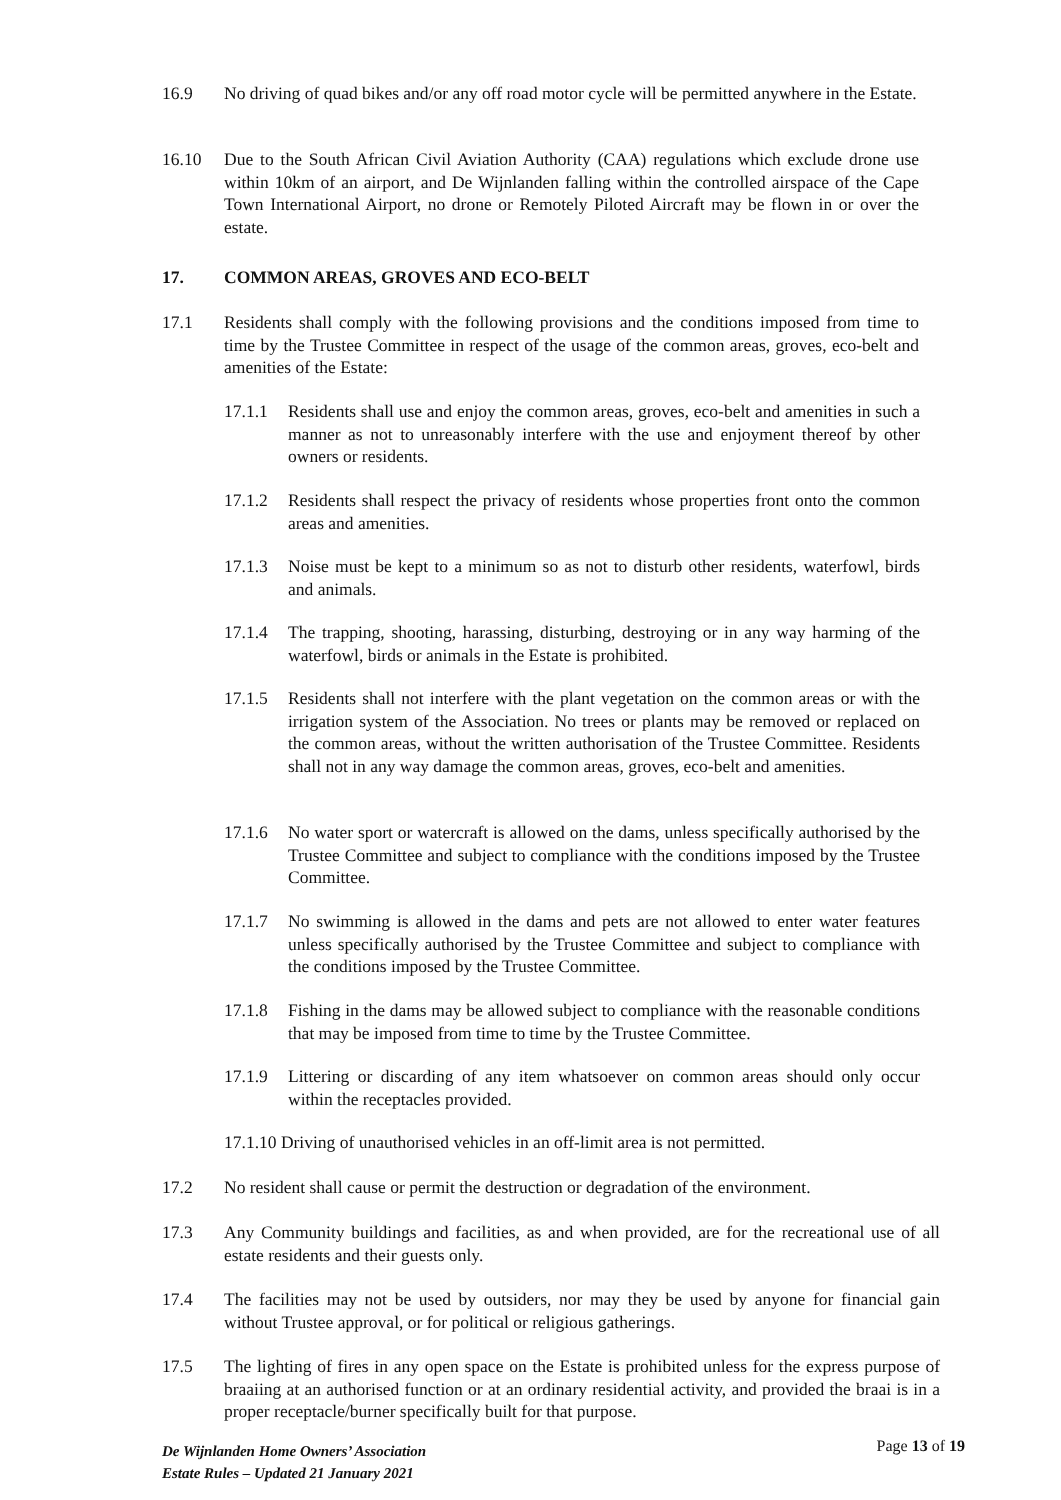16.9 No driving of quad bikes and/or any off road motor cycle will be permitted anywhere in the Estate.
16.10 Due to the South African Civil Aviation Authority (CAA) regulations which exclude drone use within 10km of an airport, and De Wijnlanden falling within the controlled airspace of the Cape Town International Airport, no drone or Remotely Piloted Aircraft may be flown in or over the estate.
17. COMMON AREAS, GROVES AND ECO-BELT
17.1 Residents shall comply with the following provisions and the conditions imposed from time to time by the Trustee Committee in respect of the usage of the common areas, groves, eco-belt and amenities of the Estate:
17.1.1 Residents shall use and enjoy the common areas, groves, eco-belt and amenities in such a manner as not to unreasonably interfere with the use and enjoyment thereof by other owners or residents.
17.1.2 Residents shall respect the privacy of residents whose properties front onto the common areas and amenities.
17.1.3 Noise must be kept to a minimum so as not to disturb other residents, waterfowl, birds and animals.
17.1.4 The trapping, shooting, harassing, disturbing, destroying or in any way harming of the waterfowl, birds or animals in the Estate is prohibited.
17.1.5 Residents shall not interfere with the plant vegetation on the common areas or with the irrigation system of the Association. No trees or plants may be removed or replaced on the common areas, without the written authorisation of the Trustee Committee. Residents shall not in any way damage the common areas, groves, eco-belt and amenities.
17.1.6 No water sport or watercraft is allowed on the dams, unless specifically authorised by the Trustee Committee and subject to compliance with the conditions imposed by the Trustee Committee.
17.1.7 No swimming is allowed in the dams and pets are not allowed to enter water features unless specifically authorised by the Trustee Committee and subject to compliance with the conditions imposed by the Trustee Committee.
17.1.8 Fishing in the dams may be allowed subject to compliance with the reasonable conditions that may be imposed from time to time by the Trustee Committee.
17.1.9 Littering or discarding of any item whatsoever on common areas should only occur within the receptacles provided.
17.1.10 Driving of unauthorised vehicles in an off-limit area is not permitted.
17.2 No resident shall cause or permit the destruction or degradation of the environment.
17.3 Any Community buildings and facilities, as and when provided, are for the recreational use of all estate residents and their guests only.
17.4 The facilities may not be used by outsiders, nor may they be used by anyone for financial gain without Trustee approval, or for political or religious gatherings.
17.5 The lighting of fires in any open space on the Estate is prohibited unless for the express purpose of braaiing at an authorised function or at an ordinary residential activity, and provided the braai is in a proper receptacle/burner specifically built for that purpose.
De Wijnlanden Home Owners’ Association
Estate Rules – Updated 21 January 2021
Page 13 of 19